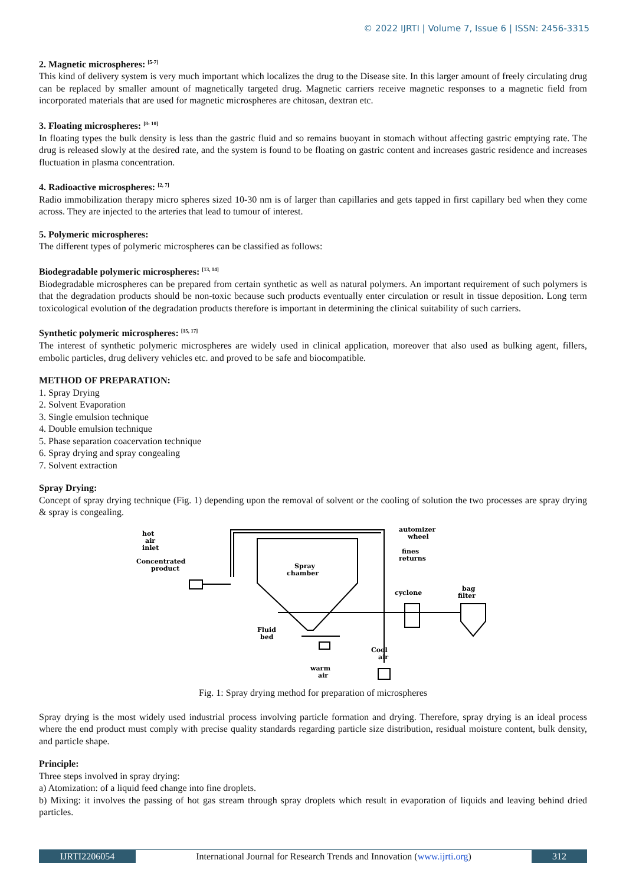© 2022 IJRTI | Volume 7, Issue 6 | ISSN: 2456-3315
2. Magnetic microspheres: <sup>[5-7]</sup>
This kind of delivery system is very much important which localizes the drug to the Disease site. In this larger amount of freely circulating drug can be replaced by smaller amount of magnetically targeted drug. Magnetic carriers receive magnetic responses to a magnetic field from incorporated materials that are used for magnetic microspheres are chitosan, dextran etc.
3. Floating microspheres: <sup>[8- 10]</sup>
In floating types the bulk density is less than the gastric fluid and so remains buoyant in stomach without affecting gastric emptying rate. The drug is released slowly at the desired rate, and the system is found to be floating on gastric content and increases gastric residence and increases fluctuation in plasma concentration.
4. Radioactive microspheres: <sup>[2, 7]</sup>
Radio immobilization therapy micro spheres sized 10-30 nm is of larger than capillaries and gets tapped in first capillary bed when they come across. They are injected to the arteries that lead to tumour of interest.
5. Polymeric microspheres:
The different types of polymeric microspheres can be classified as follows:
Biodegradable polymeric microspheres: <sup>[13, 14]</sup>
Biodegradable microspheres can be prepared from certain synthetic as well as natural polymers. An important requirement of such polymers is that the degradation products should be non-toxic because such products eventually enter circulation or result in tissue deposition. Long term toxicological evolution of the degradation products therefore is important in determining the clinical suitability of such carriers.
Synthetic polymeric microspheres: <sup>[15, 17]</sup>
The interest of synthetic polymeric microspheres are widely used in clinical application, moreover that also used as bulking agent, fillers, embolic particles, drug delivery vehicles etc. and proved to be safe and biocompatible.
METHOD OF PREPARATION:
1. Spray Drying
2. Solvent Evaporation
3. Single emulsion technique
4. Double emulsion technique
5. Phase separation coacervation technique
6. Spray drying and spray congealing
7. Solvent extraction
Spray Drying:
Concept of spray drying technique (Fig. 1) depending upon the removal of solvent or the cooling of solution the two processes are spray drying & spray is congealing.
hot
air
inlet
Concentrated
product
Spray
chamber
automizer
wheel
fines
returns
cyclone
bag
filter
Fluid
bed
Cool
air
warm
air
Fig. 1: Spray drying method for preparation of microspheres
Spray drying is the most widely used industrial process involving particle formation and drying. Therefore, spray drying is an ideal process where the end product must comply with precise quality standards regarding particle size distribution, residual moisture content, bulk density, and particle shape.
Principle:
Three steps involved in spray drying:
a) Atomization: of a liquid feed change into fine droplets.
b) Mixing: it involves the passing of hot gas stream through spray droplets which result in evaporation of liquids and leaving behind dried particles.
IJRTI2206054 International Journal for Research Trends and Innovation (www.ijrti.org)
312